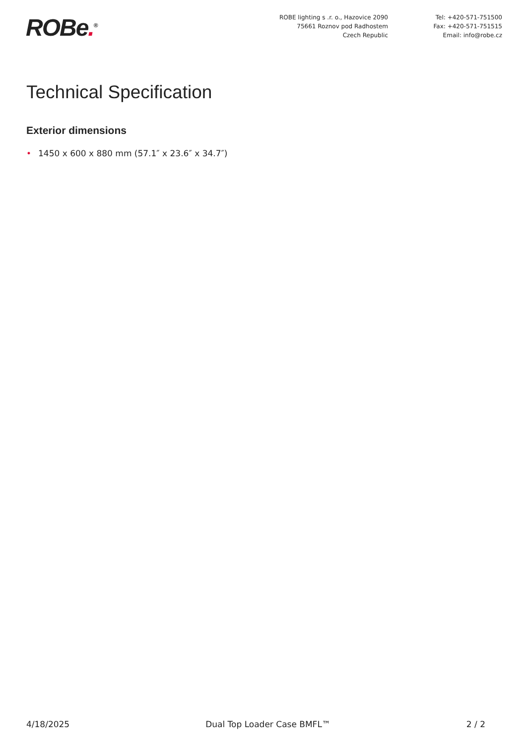ROBe.<sup>®</sup>
ROBE lighting s .r. o., Hazovice 2090
75661 Roznov pod Radhostem
Czech Republic
Tel: +420-571-751500
Fax: +420-571-751515
Email: info@robe.cz
Technical Specification
Exterior dimensions
• 1450 x 600 x 880 mm (57.1″ x 23.6″ x 34.7″)
4/18/2025 Dual Top Loader Case BMFL™ 2 / 2